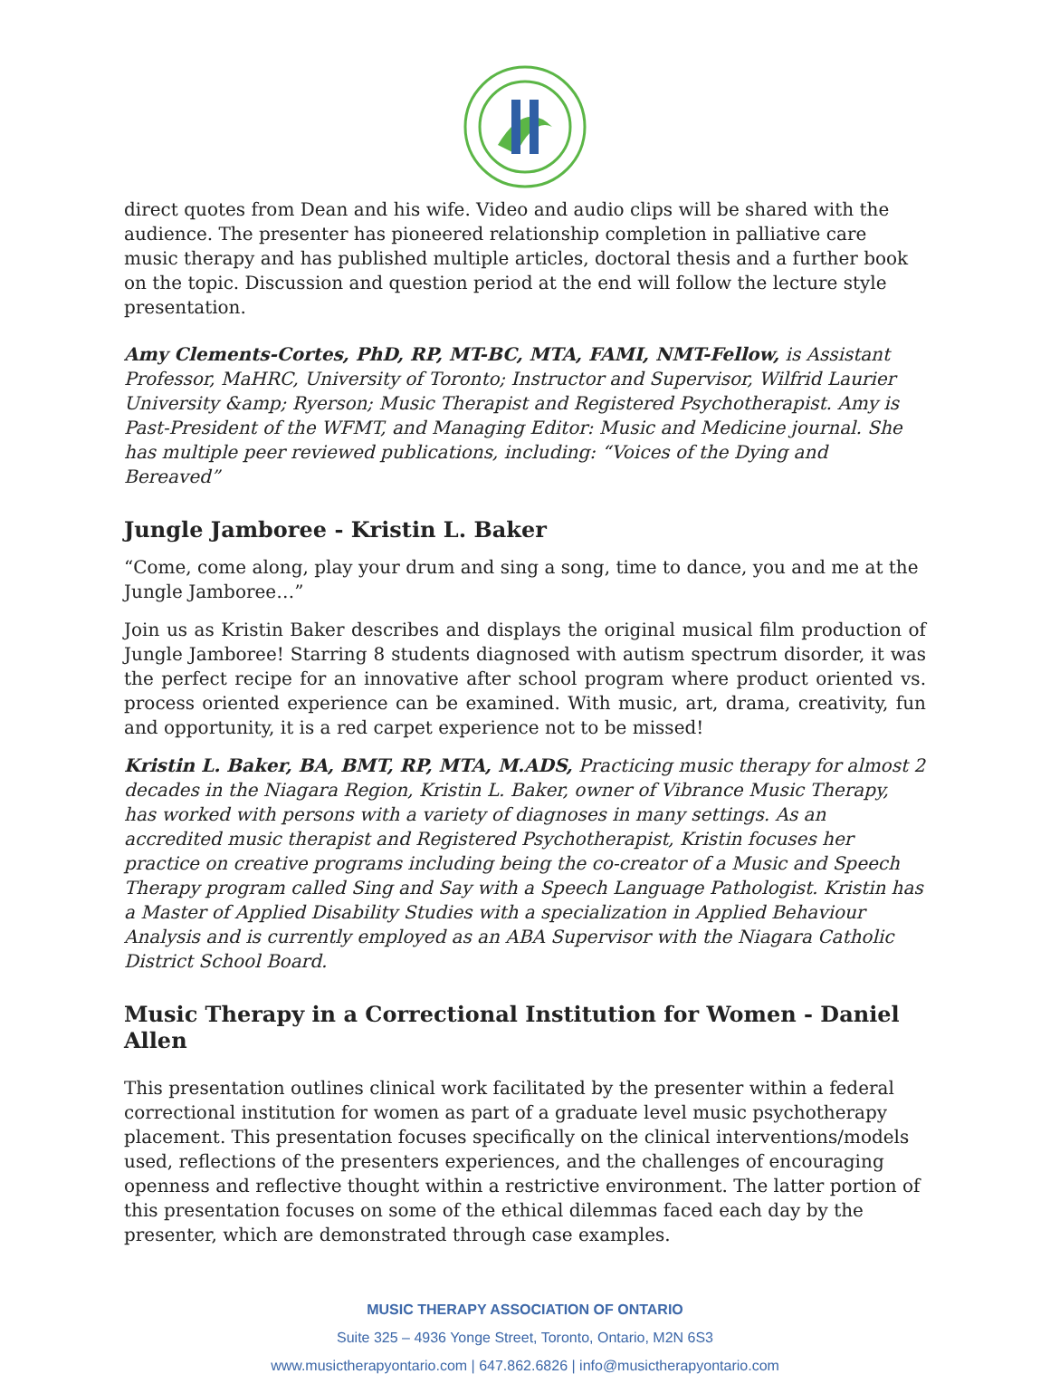direct quotes from Dean and his wife. Video and audio clips will be shared with the audience. The presenter has pioneered relationship completion in palliative care music therapy and has published multiple articles, doctoral thesis and a further book on the topic. Discussion and question period at the end will follow the lecture style presentation.
Amy Clements-Cortes, PhD, RP, MT-BC, MTA, FAMI, NMT-Fellow, is Assistant Professor, MaHRC, University of Toronto; Instructor and Supervisor, Wilfrid Laurier University &amp; Ryerson; Music Therapist and Registered Psychotherapist. Amy is Past-President of the WFMT, and Managing Editor: Music and Medicine journal. She has multiple peer reviewed publications, including: “Voices of the Dying and Bereaved”
Jungle Jamboree - Kristin L. Baker
“Come, come along, play your drum and sing a song, time to dance, you and me at the Jungle Jamboree…”
Join us as Kristin Baker describes and displays the original musical film production of Jungle Jamboree! Starring 8 students diagnosed with autism spectrum disorder, it was the perfect recipe for an innovative after school program where product oriented vs. process oriented experience can be examined. With music, art, drama, creativity, fun and opportunity, it is a red carpet experience not to be missed!
Kristin L. Baker, BA, BMT, RP, MTA, M.ADS, Practicing music therapy for almost 2 decades in the Niagara Region, Kristin L. Baker, owner of Vibrance Music Therapy, has worked with persons with a variety of diagnoses in many settings. As an accredited music therapist and Registered Psychotherapist, Kristin focuses her practice on creative programs including being the co-creator of a Music and Speech Therapy program called Sing and Say with a Speech Language Pathologist. Kristin has a Master of Applied Disability Studies with a specialization in Applied Behaviour Analysis and is currently employed as an ABA Supervisor with the Niagara Catholic District School Board.
Music Therapy in a Correctional Institution for Women - Daniel Allen
This presentation outlines clinical work facilitated by the presenter within a federal correctional institution for women as part of a graduate level music psychotherapy placement. This presentation focuses specifically on the clinical interventions/models used, reflections of the presenters experiences, and the challenges of encouraging openness and reflective thought within a restrictive environment. The latter portion of this presentation focuses on some of the ethical dilemmas faced each day by the presenter, which are demonstrated through case examples.
MUSIC THERAPY ASSOCIATION OF ONTARIO
Suite 325 – 4936 Yonge Street, Toronto, Ontario, M2N 6S3
www.musictherapyontario.com | 647.862.6826 | info@musictherapyontario.com